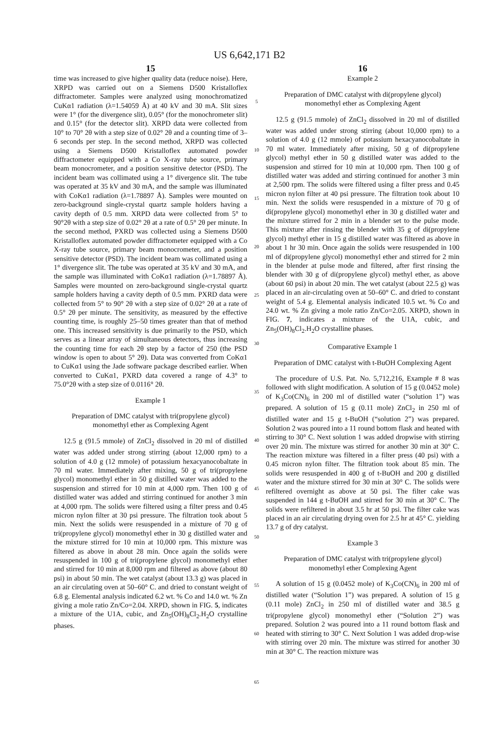US 6,642,171 B2
15
time was increased to give higher quality data (reduce noise). Here, XRPD was carried out on a Siemens D500 Kristalloflex diffractometer. Samples were analyzed using monochromatized CuKα1 radiation (λ=1.54059 Å) at 40 kV and 30 mA. Slit sizes were 1° (for the divergence slit), 0.05° (for the monochrometer slit) and 0.15° (for the detector slit). XRPD data were collected from 10° to 70° 2θ with a step size of 0.02° 2θ and a counting time of 3–6 seconds per step. In the second method, XRPD was collected using a Siemens D500 Kristalloflex automated powder diffractometer equipped with a Co X-ray tube source, primary beam monocrometer, and a position sensitive detector (PSD). The incident beam was collimated using a 1° divergence slit. The tube was operated at 35 kV and 30 mA, and the sample was illuminated with CoKα1 radiation (λ=1.78897 Å). Samples were mounted on zero-background single-crystal quartz sample holders having a cavity depth of 0.5 mm. XRPD data were collected from 5° to 90°2θ with a step size of 0.02° 2θ at a rate of 0.5° 2θ per minute. In the second method, PXRD was collected using a Siemens D500 Kristalloflex automated powder diffractometer equipped with a Co X-ray tube source, primary beam monocrometer, and a position sensitive detector (PSD). The incident beam was collimated using a 1° divergence slit. The tube was operated at 35 kV and 30 mA, and the sample was illuminated with CoKα1 radiation (λ=1.78897 Å). Samples were mounted on zero-background single-crystal quartz sample holders having a cavity depth of 0.5 mm. PXRD data were collected from 5° to 90° 2θ with a step size of 0.02° 2θ at a rate of 0.5° 2θ per minute. The sensitivity, as measured by the effective counting time, is roughly 25–50 times greater than that of method one. This increased sensitivity is due primarily to the PSD, which serves as a linear array of simultaneous detectors, thus increasing the counting time for each 2θ step by a factor of 250 (the PSD window is open to about 5° 2θ). Data was converted from CoKα1 to CuKα1 using the Jade software package described earlier. When converted to CuKα1, PXRD data covered a range of 4.3° to 75.0°2θ with a step size of 0.0116° 2θ.
Example 1
Preparation of DMC catalyst with tri(propylene glycol) monomethyl ether as Complexing Agent
12.5 g (91.5 mmole) of ZnCl<sub>2</sub> dissolved in 20 ml of distilled water was added under strong stirring (about 12,000 rpm) to a solution of 4.0 g (12 mmole) of potassium hexacyanocobaltate in 70 ml water. Immediately after mixing, 50 g of tri(propylene glycol) monomethyl ether in 50 g distilled water was added to the suspension and stirred for 10 min at 4,000 rpm. Then 100 g of distilled water was added and stirring continued for another 3 min at 4,000 rpm. The solids were filtered using a filter press and 0.45 micron nylon filter at 30 psi pressure. The filtration took about 5 min. Next the solids were resuspended in a mixture of 70 g of tri(propylene glycol) monomethyl ether in 30 g distilled water and the mixture stirred for 10 min at 10,000 rpm. This mixture was filtered as above in about 28 min. Once again the solids were resuspended in 100 g of tri(propylene glycol) monomethyl ether and stirred for 10 min at 8,000 rpm and filtered as above (about 80 psi) in about 50 min. The wet catalyst (about 13.3 g) was placed in an air circulating oven at 50–60° C. and dried to constant weight of 6.8 g. Elemental analysis indicated 6.2 wt. % Co and 14.0 wt. % Zn giving a mole ratio Zn/Co=2.04. XRPD, shown in FIG. 5, indicates a mixture of the U1A, cubic, and Zn<sub>5</sub>(OH)<sub>8</sub>Cl<sub>2</sub>.H<sub>2</sub>O crystalline phases.
5
10
15
20
25
30
35
40
45
50
55
60
65
16
Example 2
Preparation of DMC catalyst with di(propylene glycol) monomethyl ether as Complexing Agent
12.5 g (91.5 mmole) of ZnCl<sub>2</sub> dissolved in 20 ml of distilled water was added under strong stirring (about 10,000 rpm) to a solution of 4.0 g (12 mmole) of potassium hexacyanocobaltate in 70 ml water. Immediately after mixing, 50 g of di(propylene glycol) methyl ether in 50 g distilled water was added to the suspension and stirred for 10 min at 10,000 rpm. Then 100 g of distilled water was added and stirring continued for another 3 min at 2,500 rpm. The solids were filtered using a filter press and 0.45 micron nylon filter at 40 psi pressure. The filtration took about 10 min. Next the solids were resuspended in a mixture of 70 g of di(propylene glycol) monomethyl ether in 30 g distilled water and the mixture stirred for 2 min in a blender set to the pulse mode. This mixture after rinsing the blender with 35 g of di(propylene glycol) methyl ether in 15 g distilled water was filtered as above in about 1 hr 30 min. Once again the solids were resuspended in 100 ml of di(propylene glycol) monomethyl ether and stirred for 2 min in the blender at pulse mode and filtered, after first rinsing the blender with 30 g of di(propylene glycol) methyl ether, as above (about 60 psi) in about 20 min. The wet catalyst (about 22.5 g) was placed in an air-circulating oven at 50–60° C. and dried to constant weight of 5.4 g. Elemental analysis indicated 10.5 wt. % Co and 24.0 wt. % Zn giving a mole ratio Zn/Co=2.05. XRPD, shown in FIG. 7, indicates a mixture of the U1A, cubic, and Zn<sub>5</sub>(OH)<sub>8</sub>Cl<sub>2</sub>.H<sub>2</sub>O crystalline phases.
Comparative Example 1
Preparation of DMC catalyst with t-BuOH Complexing Agent
The procedure of U.S. Pat. No. 5,712,216, Example # 8 was followed with slight modification. A solution of 15 g (0.0452 mole) of K<sub>3</sub>Co(CN)<sub>6</sub> in 200 ml of distilled water (“solution 1”) was prepared. A solution of 15 g (0.11 mole) ZnCl<sub>2</sub> in 250 ml of distilled water and 15 g t-BuOH (“solution 2”) was prepared. Solution 2 was poured into a 11 round bottom flask and heated with stirring to 30° C. Next solution 1 was added dropwise with stirring over 20 min. The mixture was stirred for another 30 min at 30° C. The reaction mixture was filtered in a filter press (40 psi) with a 0.45 micron nylon filter. The filtration took about 85 min. The solids were resuspended in 400 g of t-BuOH and 200 g distilled water and the mixture stirred for 30 min at 30° C. The solids were refiltered overnight as above at 50 psi. The filter cake was suspended in 144 g t-BuOH and stirred for 30 min at 30° C. The solids were refiltered in about 3.5 hr at 50 psi. The filter cake was placed in an air circulating drying oven for 2.5 hr at 45° C. yielding 13.7 g of dry catalyst.
Example 3
Preparation of DMC catalyst with tri(propylene glycol) monomethyl ether Complexing Agent
A solution of 15 g (0.0452 mole) of K<sub>3</sub>Co(CN)<sub>6</sub> in 200 ml of distilled water (“Solution 1”) was prepared. A solution of 15 g (0.11 mole) ZnCl<sub>2</sub> in 250 ml of distilled water and 38.5 g tri(propylene glycol) monomethyl ether (“Solution 2”) was prepared. Solution 2 was poured into a 11 round bottom flask and heated with stirring to 30° C. Next Solution 1 was added drop-wise with stirring over 20 min. The mixture was stirred for another 30 min at 30° C. The reaction mixture was